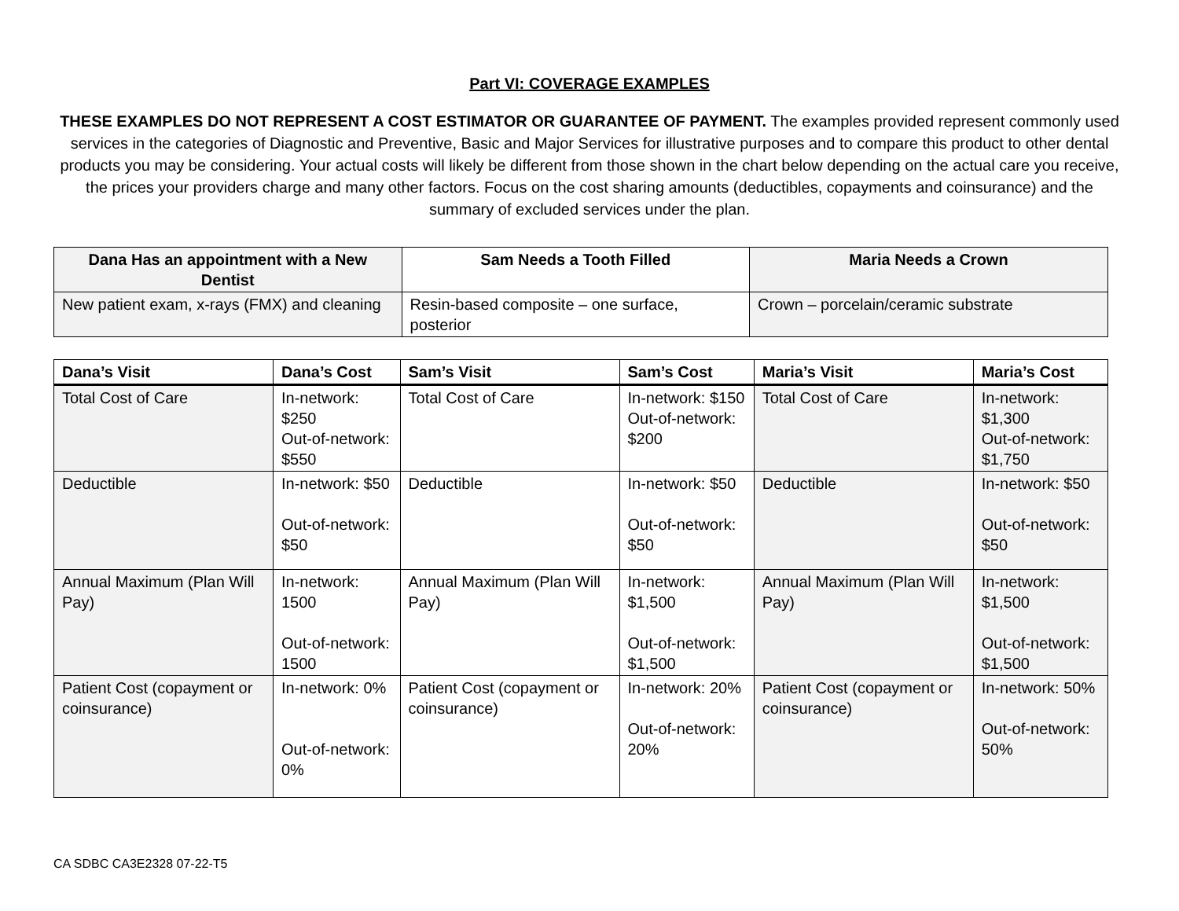Part VI: COVERAGE EXAMPLES
THESE EXAMPLES DO NOT REPRESENT A COST ESTIMATOR OR GUARANTEE OF PAYMENT. The examples provided represent commonly used services in the categories of Diagnostic and Preventive, Basic and Major Services for illustrative purposes and to compare this product to other dental products you may be considering. Your actual costs will likely be different from those shown in the chart below depending on the actual care you receive, the prices your providers charge and many other factors. Focus on the cost sharing amounts (deductibles, copayments and coinsurance) and the summary of excluded services under the plan.
| Dana Has an appointment with a New Dentist | Sam Needs a Tooth Filled | Maria Needs a Crown |
| --- | --- | --- |
| New patient exam, x-rays (FMX) and cleaning | Resin-based composite – one surface, posterior | Crown – porcelain/ceramic substrate |
| Dana’s Visit | Dana’s Cost | Sam’s Visit | Sam’s Cost | Maria’s Visit | Maria’s Cost |
| --- | --- | --- | --- | --- | --- |
| Total Cost of Care | In-network: $250 Out-of-network: $550 | Total Cost of Care | In-network: $150 Out-of-network: $200 | Total Cost of Care | In-network: $1,300 Out-of-network: $1,750 |
| Deductible | In-network: $50 Out-of-network: $50 | Deductible | In-network: $50 Out-of-network: $50 | Deductible | In-network: $50 Out-of-network: $50 |
| Annual Maximum (Plan Will Pay) | In-network: 1500 Out-of-network: 1500 | Annual Maximum (Plan Will Pay) | In-network: $1,500 Out-of-network: $1,500 | Annual Maximum (Plan Will Pay) | In-network: $1,500 Out-of-network: $1,500 |
| Patient Cost (copayment or coinsurance) | In-network: 0% Out-of-network: 0% | Patient Cost (copayment or coinsurance) | In-network: 20% Out-of-network: 20% | Patient Cost (copayment or coinsurance) | In-network: 50% Out-of-network: 50% |
CA SDBC CA3E2328 07-22-T5